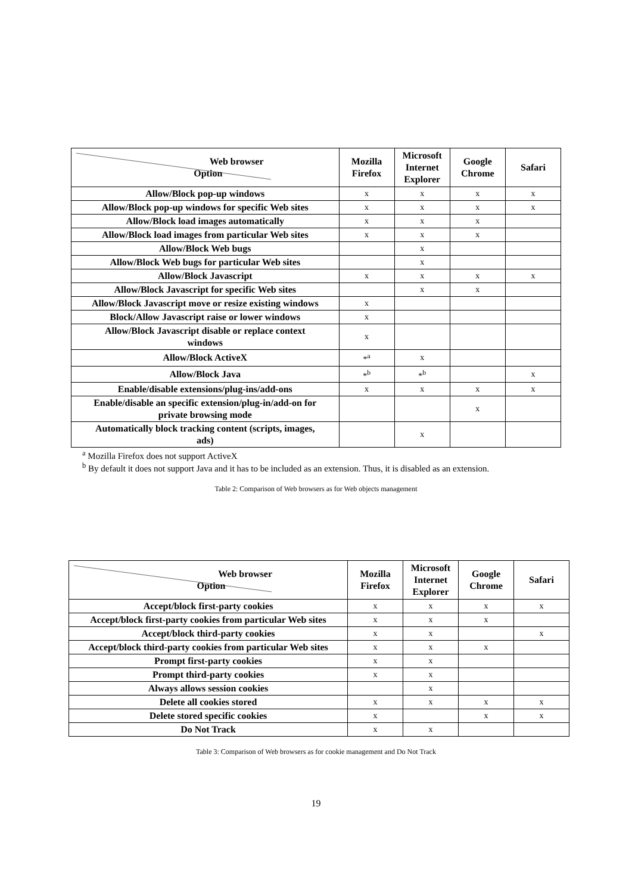| Web browser Option | Mozilla Firefox | Microsoft Internet Explorer | Google Chrome | Safari |
| --- | --- | --- | --- | --- |
| Allow/Block pop-up windows | x | x | x | x |
| Allow/Block pop-up windows for specific Web sites | x | x | x | x |
| Allow/Block load images automatically | x | x | x | |
| Allow/Block load images from particular Web sites | x | x | x | |
| Allow/Block Web bugs | | x | | |
| Allow/Block Web bugs for particular Web sites | | x | | |
| Allow/Block Javascript | x | x | x | x |
| Allow/Block Javascript for specific Web sites | | x | x | |
| Allow/Block Javascript move or resize existing windows | x | | | |
| Block/Allow Javascript raise or lower windows | x | | | |
| Allow/Block Javascript disable or replace context windows | x | | | |
| Allow/Block ActiveX | *<sup>a</sup> | x | | |
| Allow/Block Java | *<sup>b</sup> | *<sup>b</sup> | | x |
| Enable/disable extensions/plug-ins/add-ons | x | x | x | x |
| Enable/disable an specific extension/plug-in/add-on for private browsing mode | | | x | |
| Automatically block tracking content (scripts, images, ads) | | x | | |
<sup>a</sup> Mozilla Firefox does not support ActiveX
<sup>b</sup> By default it does not support Java and it has to be included as an extension. Thus, it is disabled as an extension.
Table 2: Comparison of Web browsers as for Web objects management
| Web browser Option | Mozilla Firefox | Microsoft Internet Explorer | Google Chrome | Safari |
| --- | --- | --- | --- | --- |
| Accept/block first-party cookies | x | x | x | x |
| Accept/block first-party cookies from particular Web sites | x | x | x | |
| Accept/block third-party cookies | x | x | | x |
| Accept/block third-party cookies from particular Web sites | x | x | x | |
| Prompt first-party cookies | x | x | | |
| Prompt third-party cookies | x | x | | |
| Always allows session cookies | | x | | |
| Delete all cookies stored | x | x | x | x |
| Delete stored specific cookies | x | | x | x |
| Do Not Track | x | x | | |
Table 3: Comparison of Web browsers as for cookie management and Do Not Track
19